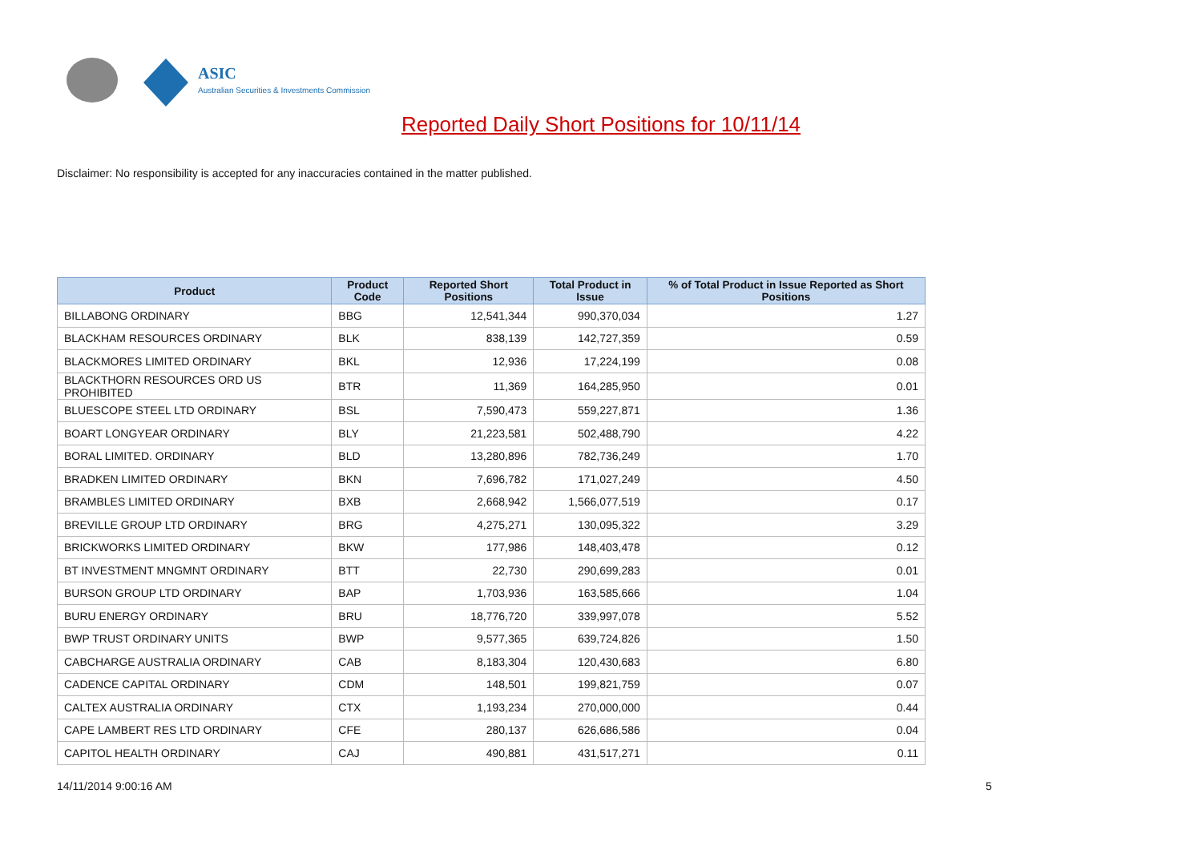ASIC
Australian Securities & Investments Commission
Reported Daily Short Positions for 10/11/14
Disclaimer: No responsibility is accepted for any inaccuracies contained in the matter published.
| Product | Product Code | Reported Short Positions | Total Product in Issue | % of Total Product in Issue Reported as Short Positions |
| --- | --- | --- | --- | --- |
| BILLABONG ORDINARY | BBG | 12,541,344 | 990,370,034 | 1.27 |
| BLACKHAM RESOURCES ORDINARY | BLK | 838,139 | 142,727,359 | 0.59 |
| BLACKMORES LIMITED ORDINARY | BKL | 12,936 | 17,224,199 | 0.08 |
| BLACKTHORN RESOURCES ORD US PROHIBITED | BTR | 11,369 | 164,285,950 | 0.01 |
| BLUESCOPE STEEL LTD ORDINARY | BSL | 7,590,473 | 559,227,871 | 1.36 |
| BOART LONGYEAR ORDINARY | BLY | 21,223,581 | 502,488,790 | 4.22 |
| BORAL LIMITED. ORDINARY | BLD | 13,280,896 | 782,736,249 | 1.70 |
| BRADKEN LIMITED ORDINARY | BKN | 7,696,782 | 171,027,249 | 4.50 |
| BRAMBLES LIMITED ORDINARY | BXB | 2,668,942 | 1,566,077,519 | 0.17 |
| BREVILLE GROUP LTD ORDINARY | BRG | 4,275,271 | 130,095,322 | 3.29 |
| BRICKWORKS LIMITED ORDINARY | BKW | 177,986 | 148,403,478 | 0.12 |
| BT INVESTMENT MNGMNT ORDINARY | BTT | 22,730 | 290,699,283 | 0.01 |
| BURSON GROUP LTD ORDINARY | BAP | 1,703,936 | 163,585,666 | 1.04 |
| BURU ENERGY ORDINARY | BRU | 18,776,720 | 339,997,078 | 5.52 |
| BWP TRUST ORDINARY UNITS | BWP | 9,577,365 | 639,724,826 | 1.50 |
| CABCHARGE AUSTRALIA ORDINARY | CAB | 8,183,304 | 120,430,683 | 6.80 |
| CADENCE CAPITAL ORDINARY | CDM | 148,501 | 199,821,759 | 0.07 |
| CALTEX AUSTRALIA ORDINARY | CTX | 1,193,234 | 270,000,000 | 0.44 |
| CAPE LAMBERT RES LTD ORDINARY | CFE | 280,137 | 626,686,586 | 0.04 |
| CAPITOL HEALTH ORDINARY | CAJ | 490,881 | 431,517,271 | 0.11 |
14/11/2014 9:00:16 AM 5